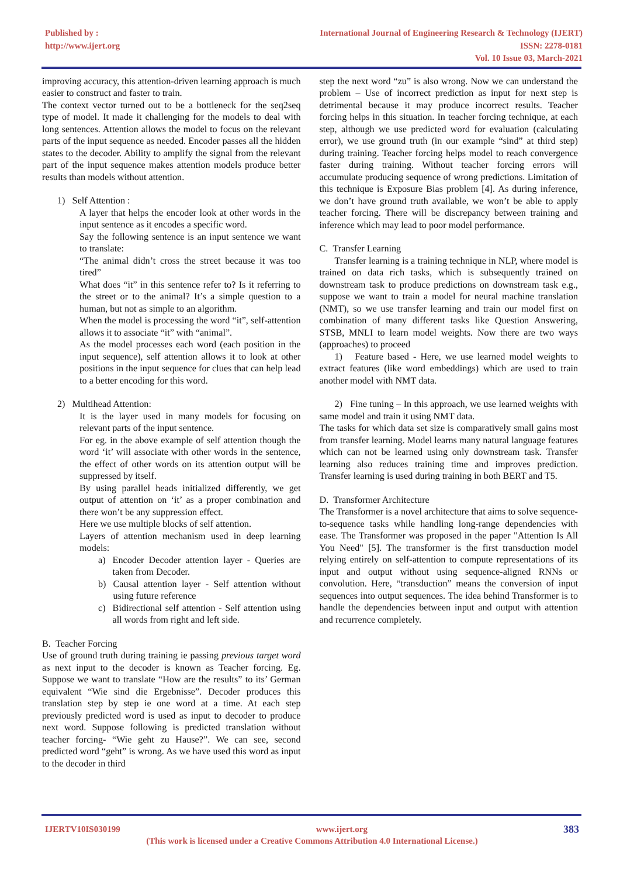Published by :
http://www.ijert.org
International Journal of Engineering Research & Technology (IJERT)
ISSN: 2278-0181
Vol. 10 Issue 03, March-2021
improving accuracy, this attention-driven learning approach is much easier to construct and faster to train.
The context vector turned out to be a bottleneck for the seq2seq type of model. It made it challenging for the models to deal with long sentences. Attention allows the model to focus on the relevant parts of the input sequence as needed. Encoder passes all the hidden states to the decoder. Ability to amplify the signal from the relevant part of the input sequence makes attention models produce better results than models without attention.
1) Self Attention :
A layer that helps the encoder look at other words in the input sentence as it encodes a specific word.
Say the following sentence is an input sentence we want to translate:
“The animal didn’t cross the street because it was too tired”
What does “it” in this sentence refer to? Is it referring to the street or to the animal? It’s a simple question to a human, but not as simple to an algorithm.
When the model is processing the word “it”, self-attention allows it to associate “it” with “animal”.
As the model processes each word (each position in the input sequence), self attention allows it to look at other positions in the input sequence for clues that can help lead to a better encoding for this word.
2) Multihead Attention:
It is the layer used in many models for focusing on relevant parts of the input sentence.
For eg. in the above example of self attention though the word ‘it’ will associate with other words in the sentence, the effect of other words on its attention output will be suppressed by itself.
By using parallel heads initialized differently, we get output of attention on ‘it’ as a proper combination and there won’t be any suppression effect.
Here we use multiple blocks of self attention.
Layers of attention mechanism used in deep learning models:
a) Encoder Decoder attention layer - Queries are taken from Decoder.
b) Causal attention layer - Self attention without using future reference
c) Bidirectional self attention - Self attention using all words from right and left side.
B. Teacher Forcing
Use of ground truth during training ie passing previous target word as next input to the decoder is known as Teacher forcing. Eg. Suppose we want to translate “How are the results” to its’ German equivalent “Wie sind die Ergebnisse”. Decoder produces this translation step by step ie one word at a time. At each step previously predicted word is used as input to decoder to produce next word. Suppose following is predicted translation without teacher forcing- “Wie geht zu Hause?”. We can see, second predicted word “geht” is wrong. As we have used this word as input to the decoder in third
step the next word “zu” is also wrong. Now we can understand the problem – Use of incorrect prediction as input for next step is detrimental because it may produce incorrect results. Teacher forcing helps in this situation. In teacher forcing technique, at each step, although we use predicted word for evaluation (calculating error), we use ground truth (in our example “sind” at third step) during training. Teacher forcing helps model to reach convergence faster during training. Without teacher forcing errors will accumulate producing sequence of wrong predictions. Limitation of this technique is Exposure Bias problem [4]. As during inference, we don’t have ground truth available, we won’t be able to apply teacher forcing. There will be discrepancy between training and inference which may lead to poor model performance.
C. Transfer Learning
Transfer learning is a training technique in NLP, where model is trained on data rich tasks, which is subsequently trained on downstream task to produce predictions on downstream task e.g., suppose we want to train a model for neural machine translation (NMT), so we use transfer learning and train our model first on combination of many different tasks like Question Answering, STSB, MNLI to learn model weights. Now there are two ways (approaches) to proceed
1) Feature based - Here, we use learned model weights to extract features (like word embeddings) which are used to train another model with NMT data.
2) Fine tuning – In this approach, we use learned weights with same model and train it using NMT data.
The tasks for which data set size is comparatively small gains most from transfer learning. Model learns many natural language features which can not be learned using only downstream task. Transfer learning also reduces training time and improves prediction. Transfer learning is used during training in both BERT and T5.
D. Transformer Architecture
The Transformer is a novel architecture that aims to solve sequence-to-sequence tasks while handling long-range dependencies with ease. The Transformer was proposed in the paper "Attention Is All You Need" [5]. The transformer is the first transduction model relying entirely on self-attention to compute representations of its input and output without using sequence-aligned RNNs or convolution. Here, “transduction” means the conversion of input sequences into output sequences. The idea behind Transformer is to handle the dependencies between input and output with attention and recurrence completely.
IJERTV10IS030199 www.ijert.org 383
(This work is licensed under a Creative Commons Attribution 4.0 International License.)